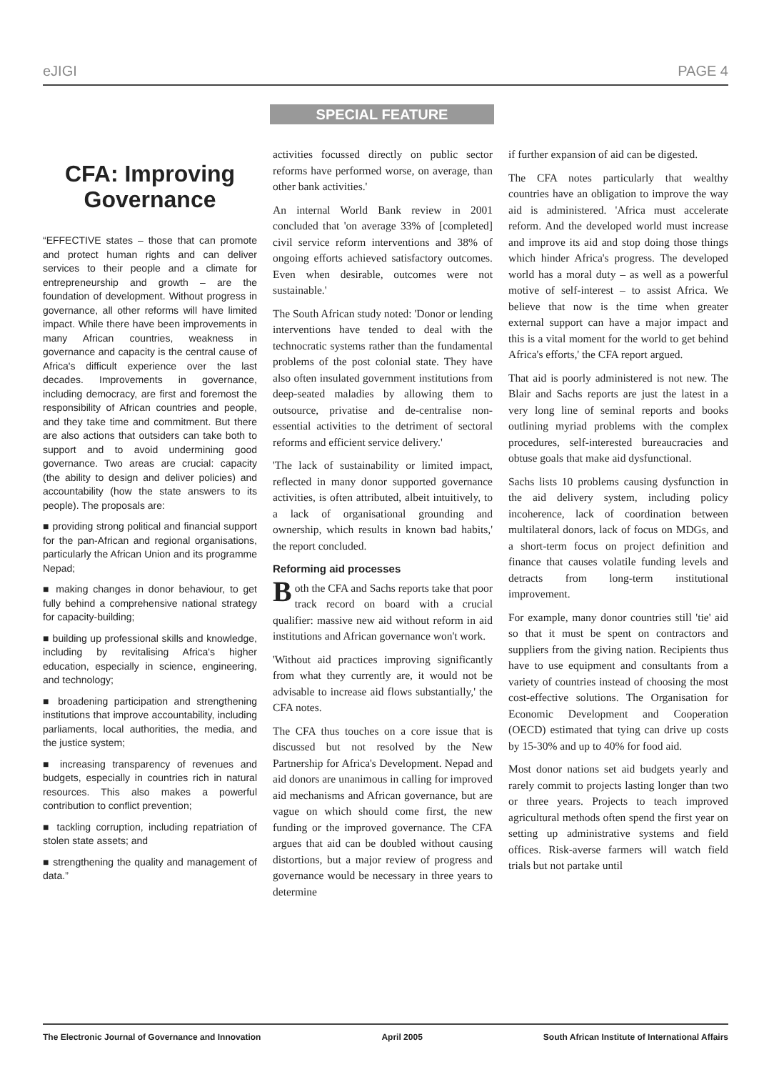eJIGI PAGE 4
SPECIAL FEATURE
CFA: Improving Governance
“EFFECTIVE states – those that can promote and protect human rights and can deliver services to their people and a climate for entrepreneurship and growth – are the foundation of development. Without progress in governance, all other reforms will have limited impact. While there have been improvements in many African countries, weakness in governance and capacity is the central cause of Africa's difficult experience over the last decades. Improvements in governance, including democracy, are first and foremost the responsibility of African countries and people, and they take time and commitment. But there are also actions that outsiders can take both to support and to avoid undermining good governance. Two areas are crucial: capacity (the ability to design and deliver policies) and accountability (how the state answers to its people). The proposals are:
■ providing strong political and financial support for the pan-African and regional organisations, particularly the African Union and its programme Nepad;
■ making changes in donor behaviour, to get fully behind a comprehensive national strategy for capacity-building;
■ building up professional skills and knowledge, including by revitalising Africa's higher education, especially in science, engineering, and technology;
■ broadening participation and strengthening institutions that improve accountability, including parliaments, local authorities, the media, and the justice system;
■ increasing transparency of revenues and budgets, especially in countries rich in natural resources. This also makes a powerful contribution to conflict prevention;
■ tackling corruption, including repatriation of stolen state assets; and
■ strengthening the quality and management of data.”
activities focussed directly on public sector reforms have performed worse, on average, than other bank activities.'
An internal World Bank review in 2001 concluded that 'on average 33% of [completed] civil service reform interventions and 38% of ongoing efforts achieved satisfactory outcomes. Even when desirable, outcomes were not sustainable.'
The South African study noted: 'Donor or lending interventions have tended to deal with the technocratic systems rather than the fundamental problems of the post colonial state. They have also often insulated government institutions from deep-seated maladies by allowing them to outsource, privatise and de-centralise non-essential activities to the detriment of sectoral reforms and efficient service delivery.'
'The lack of sustainability or limited impact, reflected in many donor supported governance activities, is often attributed, albeit intuitively, to a lack of organisational grounding and ownership, which results in known bad habits,' the report concluded.
Reforming aid processes
Both the CFA and Sachs reports take that poor track record on board with a crucial qualifier: massive new aid without reform in aid institutions and African governance won't work.
'Without aid practices improving significantly from what they currently are, it would not be advisable to increase aid flows substantially,' the CFA notes.
The CFA thus touches on a core issue that is discussed but not resolved by the New Partnership for Africa's Development. Nepad and aid donors are unanimous in calling for improved aid mechanisms and African governance, but are vague on which should come first, the new funding or the improved governance. The CFA argues that aid can be doubled without causing distortions, but a major review of progress and governance would be necessary in three years to determine
if further expansion of aid can be digested.
The CFA notes particularly that wealthy countries have an obligation to improve the way aid is administered. 'Africa must accelerate reform. And the developed world must increase and improve its aid and stop doing those things which hinder Africa's progress. The developed world has a moral duty – as well as a powerful motive of self-interest – to assist Africa. We believe that now is the time when greater external support can have a major impact and this is a vital moment for the world to get behind Africa's efforts,' the CFA report argued.
That aid is poorly administered is not new. The Blair and Sachs reports are just the latest in a very long line of seminal reports and books outlining myriad problems with the complex procedures, self-interested bureaucracies and obtuse goals that make aid dysfunctional.
Sachs lists 10 problems causing dysfunction in the aid delivery system, including policy incoherence, lack of coordination between multilateral donors, lack of focus on MDGs, and a short-term focus on project definition and finance that causes volatile funding levels and detracts from long-term institutional improvement.
For example, many donor countries still 'tie' aid so that it must be spent on contractors and suppliers from the giving nation. Recipients thus have to use equipment and consultants from a variety of countries instead of choosing the most cost-effective solutions. The Organisation for Economic Development and Cooperation (OECD) estimated that tying can drive up costs by 15-30% and up to 40% for food aid.
Most donor nations set aid budgets yearly and rarely commit to projects lasting longer than two or three years. Projects to teach improved agricultural methods often spend the first year on setting up administrative systems and field offices. Risk-averse farmers will watch field trials but not partake until
The Electronic Journal of Governance and Innovation April 2005 South African Institute of International Affairs